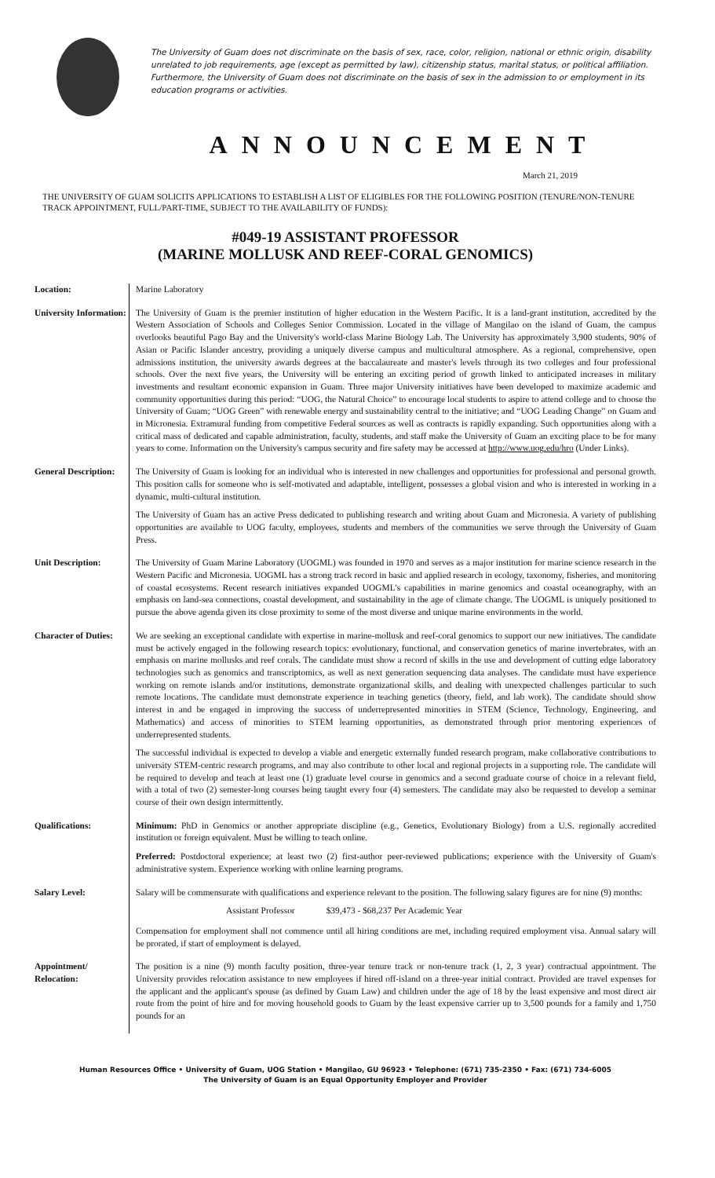The University of Guam does not discriminate on the basis of sex, race, color, religion, national or ethnic origin, disability unrelated to job requirements, age (except as permitted by law), citizenship status, marital status, or political affiliation. Furthermore, the University of Guam does not discriminate on the basis of sex in the admission to or employment in its education programs or activities.
ANNOUNCEMENT
March 21, 2019
THE UNIVERSITY OF GUAM SOLICITS APPLICATIONS TO ESTABLISH A LIST OF ELIGIBLES FOR THE FOLLOWING POSITION (TENURE/NON-TENURE TRACK APPOINTMENT, FULL/PART-TIME, SUBJECT TO THE AVAILABILITY OF FUNDS):
#049-19 ASSISTANT PROFESSOR
(MARINE MOLLUSK AND REEF-CORAL GENOMICS)
Location: Marine Laboratory
University Information:
The University of Guam is the premier institution of higher education in the Western Pacific. It is a land-grant institution, accredited by the Western Association of Schools and Colleges Senior Commission. Located in the village of Mangilao on the island of Guam, the campus overlooks beautiful Pago Bay and the University's world-class Marine Biology Lab. The University has approximately 3,900 students, 90% of Asian or Pacific Islander ancestry, providing a uniquely diverse campus and multicultural atmosphere. As a regional, comprehensive, open admissions institution, the university awards degrees at the baccalaureate and master's levels through its two colleges and four professional schools. Over the next five years, the University will be entering an exciting period of growth linked to anticipated increases in military investments and resultant economic expansion in Guam. Three major University initiatives have been developed to maximize academic and community opportunities during this period: “UOG, the Natural Choice” to encourage local students to aspire to attend college and to choose the University of Guam; “UOG Green” with renewable energy and sustainability central to the initiative; and “UOG Leading Change” on Guam and in Micronesia. Extramural funding from competitive Federal sources as well as contracts is rapidly expanding. Such opportunities along with a critical mass of dedicated and capable administration, faculty, students, and staff make the University of Guam an exciting place to be for many years to come. Information on the University's campus security and fire safety may be accessed at http://www.uog.edu/hro (Under Links).
General Description:
The University of Guam is looking for an individual who is interested in new challenges and opportunities for professional and personal growth. This position calls for someone who is self-motivated and adaptable, intelligent, possesses a global vision and who is interested in working in a dynamic, multi-cultural institution.
The University of Guam has an active Press dedicated to publishing research and writing about Guam and Micronesia. A variety of publishing opportunities are available to UOG faculty, employees, students and members of the communities we serve through the University of Guam Press.
Unit Description: The University of Guam Marine Laboratory (UOGML) was founded in 1970 and serves as a major institution for marine science research in the Western Pacific and Micronesia. UOGML has a strong track record in basic and applied research in ecology, taxonomy, fisheries, and monitoring of coastal ecosystems. Recent research initiatives expanded UOGML's capabilities in marine genomics and coastal oceanography, with an emphasis on land-sea connections, coastal development, and sustainability in the age of climate change. The UOGML is uniquely positioned to pursue the above agenda given its close proximity to some of the most diverse and unique marine environments in the world.
Character of Duties:
We are seeking an exceptional candidate with expertise in marine-mollusk and reef-coral genomics to support our new initiatives. The candidate must be actively engaged in the following research topics: evolutionary, functional, and conservation genetics of marine invertebrates, with an emphasis on marine mollusks and reef corals. The candidate must show a record of skills in the use and development of cutting edge laboratory technologies such as genomics and transcriptomics, as well as next generation sequencing data analyses. The candidate must have experience working on remote islands and/or institutions, demonstrate organizational skills, and dealing with unexpected challenges particular to such remote locations. The candidate must demonstrate experience in teaching genetics (theory, field, and lab work). The candidate should show interest in and be engaged in improving the success of underrepresented minorities in STEM (Science, Technology, Engineering, and Mathematics) and access of minorities to STEM learning opportunities, as demonstrated through prior mentoring experiences of underrepresented students.
The successful individual is expected to develop a viable and energetic externally funded research program, make collaborative contributions to university STEM-centric research programs, and may also contribute to other local and regional projects in a supporting role. The candidate will be required to develop and teach at least one (1) graduate level course in genomics and a second graduate course of choice in a relevant field, with a total of two (2) semester-long courses being taught every four (4) semesters. The candidate may also be requested to develop a seminar course of their own design intermittently.
Qualifications: Minimum: PhD in Genomics or another appropriate discipline (e.g., Genetics, Evolutionary Biology) from a U.S. regionally accredited institution or foreign equivalent. Must be willing to teach online.
Preferred: Postdoctoral experience; at least two (2) first-author peer-reviewed publications; experience with the University of Guam's administrative system. Experience working with online learning programs.
Salary Level: Salary will be commensurate with qualifications and experience relevant to the position. The following salary figures are for nine (9) months:
Assistant Professor $39,473 - $68,237 Per Academic Year
Compensation for employment shall not commence until all hiring conditions are met, including required employment visa. Annual salary will be prorated, if start of employment is delayed.
Appointment/ Relocation:
The position is a nine (9) month faculty position, three-year tenure track or non-tenure track (1, 2, 3 year) contractual appointment. The University provides relocation assistance to new employees if hired off-island on a three-year initial contract. Provided are travel expenses for the applicant and the applicant's spouse (as defined by Guam Law) and children under the age of 18 by the least expensive and most direct air route from the point of hire and for moving household goods to Guam by the least expensive carrier up to 3,500 pounds for a family and 1,750 pounds for an
Human Resources Office • University of Guam, UOG Station • Mangilao, GU 96923 • Telephone: (671) 735-2350 • Fax: (671) 734-6005
The University of Guam is an Equal Opportunity Employer and Provider